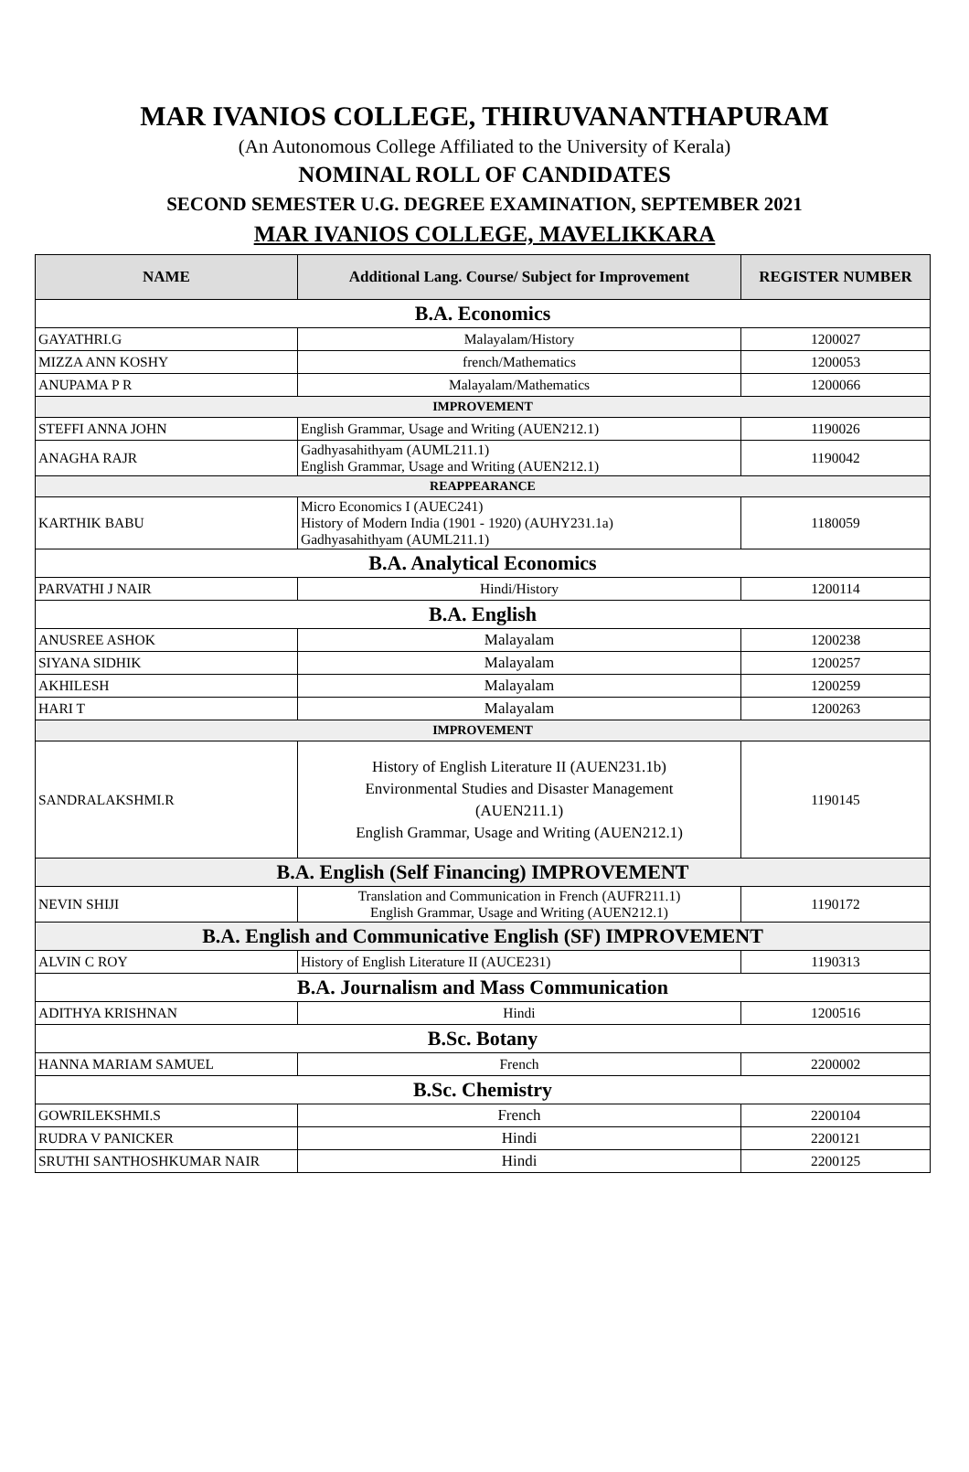MAR IVANIOS COLLEGE, THIRUVANANTHAPURAM
(An Autonomous College Affiliated to the University of Kerala)
NOMINAL ROLL OF CANDIDATES
SECOND SEMESTER U.G. DEGREE EXAMINATION, SEPTEMBER 2021
MAR IVANIOS COLLEGE, MAVELIKKARA
| NAME | Additional Lang. Course/ Subject for Improvement | REGISTER NUMBER |
| --- | --- | --- |
| B.A. Economics | | |
| GAYATHRI.G | Malayalam/History | 1200027 |
| MIZZA ANN KOSHY | french/Mathematics | 1200053 |
| ANUPAMA P R | Malayalam/Mathematics | 1200066 |
| IMPROVEMENT | | |
| STEFFI ANNA JOHN | English Grammar, Usage and Writing (AUEN212.1) | 1190026 |
| ANAGHA RAJR | Gadhyasahithyam (AUML211.1) English Grammar, Usage and Writing (AUEN212.1) | 1190042 |
| REAPPEARANCE | | |
| KARTHIK BABU | Micro Economics I (AUEC241) History of Modern India (1901 - 1920) (AUHY231.1a) Gadhyasahithyam (AUML211.1) | 1180059 |
| B.A. Analytical Economics | | |
| PARVATHI J NAIR | Hindi/History | 1200114 |
| B.A. English | | |
| ANUSREE ASHOK | Malayalam | 1200238 |
| SIYANA SIDHIK | Malayalam | 1200257 |
| AKHILESH | Malayalam | 1200259 |
| HARI T | Malayalam | 1200263 |
| IMPROVEMENT | | |
| SANDRALAKSHMI.R | History of English Literature II (AUEN231.1b) Environmental Studies and Disaster Management (AUEN211.1) English Grammar, Usage and Writing (AUEN212.1) | 1190145 |
| B.A. English (Self Financing) IMPROVEMENT | | |
| NEVIN SHIJI | Translation and Communication in French (AUFR211.1) English Grammar, Usage and Writing (AUEN212.1) | 1190172 |
| B.A. English and Communicative English (SF) IMPROVEMENT | | |
| ALVIN C ROY | History of English Literature II (AUCE231) | 1190313 |
| B.A. Journalism and Mass Communication | | |
| ADITHYA KRISHNAN | Hindi | 1200516 |
| B.Sc. Botany | | |
| HANNA MARIAM SAMUEL | French | 2200002 |
| B.Sc. Chemistry | | |
| GOWRILEKSHMI.S | French | 2200104 |
| RUDRA V PANICKER | Hindi | 2200121 |
| SRUTHI SANTHOSHKUMAR NAIR | Hindi | 2200125 |